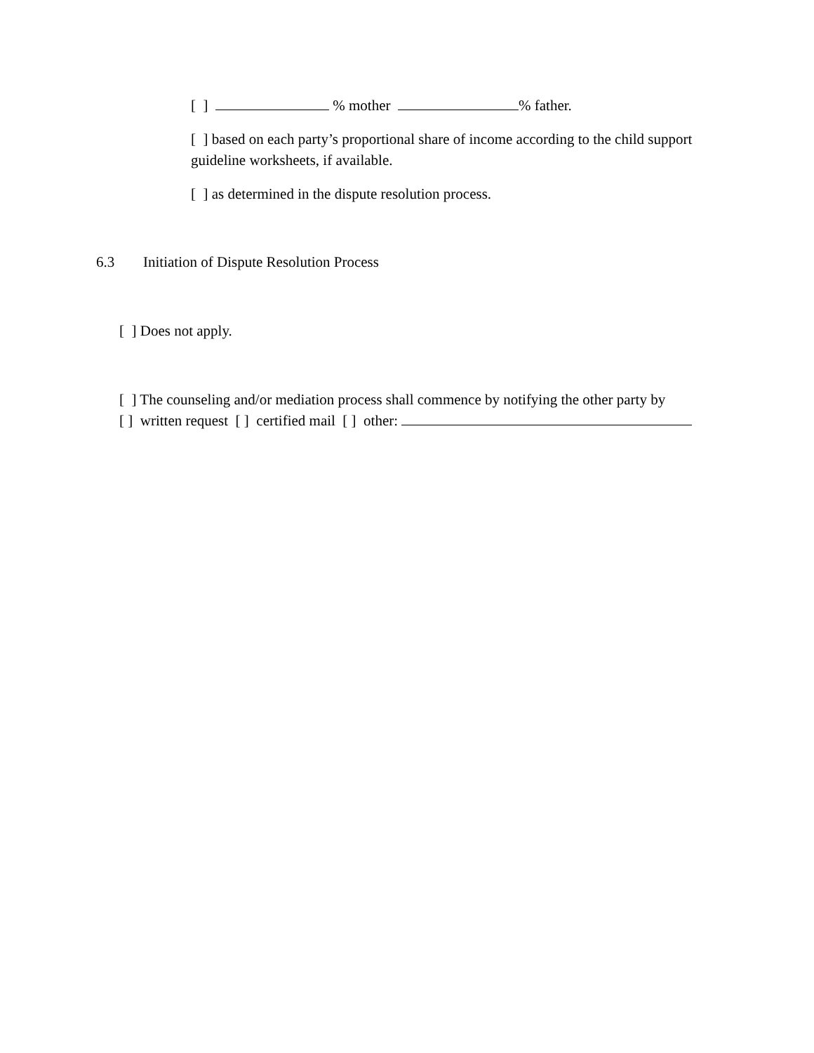[ ] % mother % father.
[ ] based on each party’s proportional share of income according to the child support guideline worksheets, if available.
[ ] as determined in the dispute resolution process.
6.3 Initiation of Dispute Resolution Process
[ ] Does not apply.
[ ] The counseling and/or mediation process shall commence by notifying the other party by
[ ] written request [ ] certified mail [ ] other: